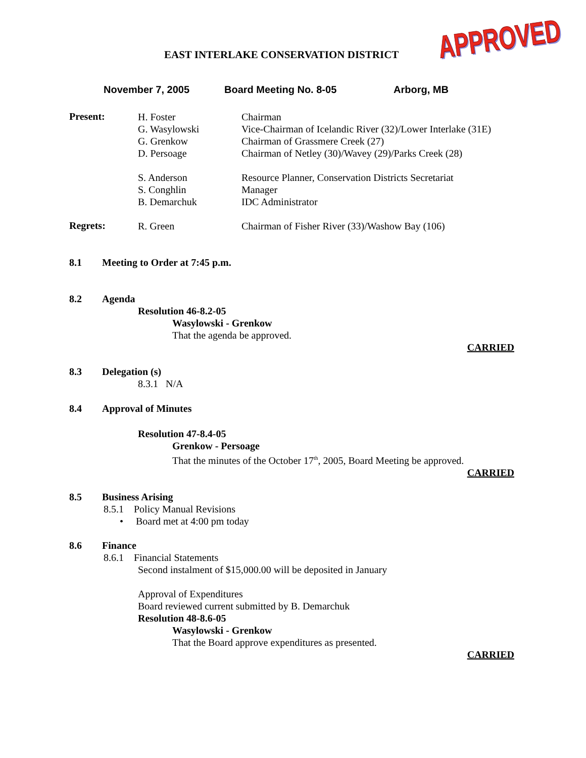EAST INTERLAKE CONSERVATION DISTRICT
APPROVED
November 7, 2005 Board Meeting No. 8-05 Arborg, MB
Present:
H. Foster
G. Wasylowski
G. Grenkow
D. Persoage
S. Anderson
S. Conghlin
B. Demarchuk
Chairman
Vice-Chairman of Icelandic River (32)/Lower Interlake (31E)
Chairman of Grassmere Creek (27)
Chairman of Netley (30)/Wavey (29)/Parks Creek (28)
Resource Planner, Conservation Districts Secretariat
Manager
IDC Administrator
Regrets:
R. Green Chairman of Fisher River (33)/Washow Bay (106)
8.1 Meeting to Order at 7:45 p.m.
8.2 Agenda
Resolution 46-8.2-05
Wasylowski - Grenkow
That the agenda be approved.
CARRIED
8.3 Delegation (s)
8.3.1 N/A
8.4 Approval of Minutes
Resolution 47-8.4-05
Grenkow - Persoage
That the minutes of the October 17<sup>th</sup>, 2005, Board Meeting be approved.
CARRIED
8.5 Business Arising
8.5.1 Policy Manual Revisions
• Board met at 4:00 pm today
8.6 Finance
8.6.1 Financial Statements
Second instalment of $15,000.00 will be deposited in January
Approval of Expenditures
Board reviewed current submitted by B. Demarchuk
Resolution 48-8.6-05
Wasylowski - Grenkow
That the Board approve expenditures as presented.
CARRIED